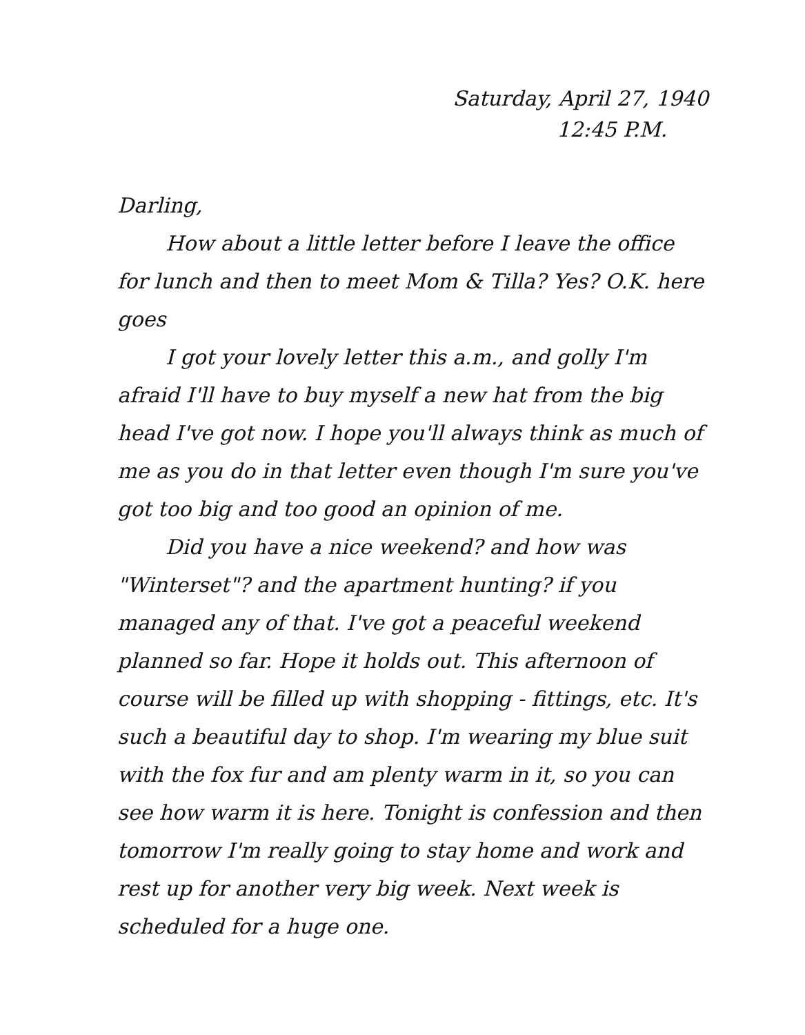Saturday, April 27, 1940
12:45 P.M.
Darling,
How about a little letter before I leave the office for lunch and then to meet Mom & Tilla? Yes? O.K. here goes
I got your lovely letter this a.m., and golly I'm afraid I'll have to buy myself a new hat from the big head I've got now. I hope you'll always think as much of me as you do in that letter even though I'm sure you've got too big and too good an opinion of me.
Did you have a nice weekend? and how was "Winterset"? and the apartment hunting? if you managed any of that. I've got a peaceful weekend planned so far. Hope it holds out. This afternoon of course will be filled up with shopping - fittings, etc. It's such a beautiful day to shop. I'm wearing my blue suit with the fox fur and am plenty warm in it, so you can see how warm it is here. Tonight is confession and then tomorrow I'm really going to stay home and work and rest up for another very big week. Next week is scheduled for a huge one.